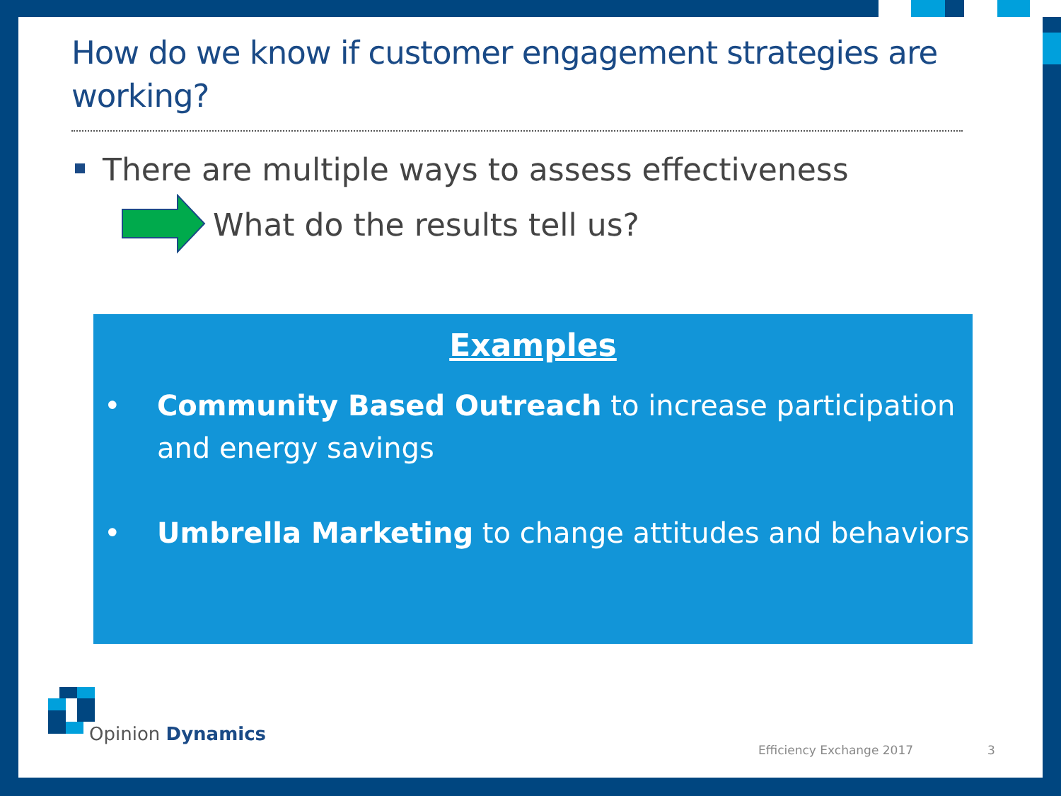How do we know if customer engagement strategies are working?
There are multiple ways to assess effectiveness
What do the results tell us?
Examples
• Community Based Outreach to increase participation and energy savings
• Umbrella Marketing to change attitudes and behaviors
Opinion Dynamics
Efficiency Exchange 2017 3